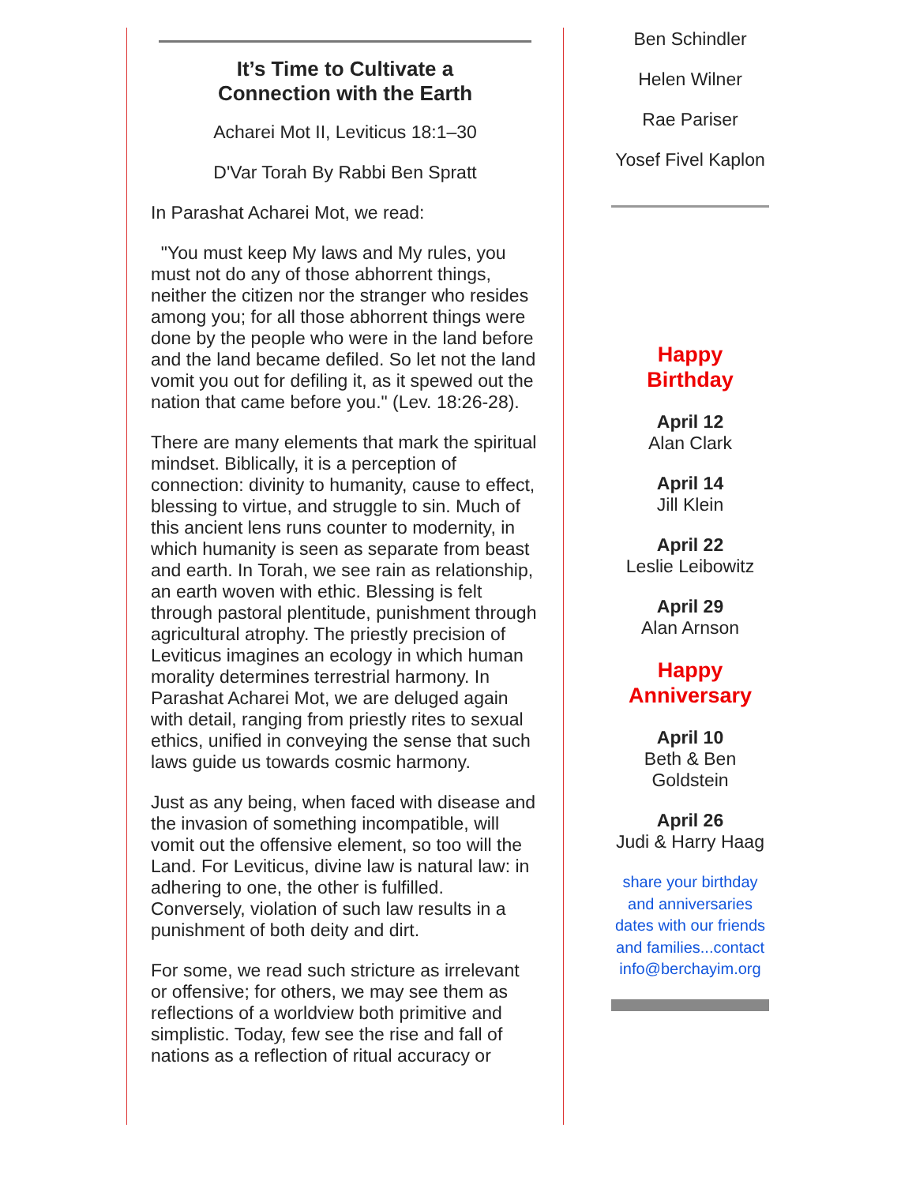It’s Time to Cultivate a
Connection with the Earth
Acharei Mot II, Leviticus 18:1–30
D'Var Torah By Rabbi Ben Spratt
In Parashat Acharei Mot, we read:
"You must keep My laws and My rules, you must not do any of those abhorrent things, neither the citizen nor the stranger who resides among you; for all those abhorrent things were done by the people who were in the land before and the land became defiled. So let not the land vomit you out for defiling it, as it spewed out the nation that came before you." (Lev. 18:26-28).
There are many elements that mark the spiritual mindset. Biblically, it is a perception of connection: divinity to humanity, cause to effect, blessing to virtue, and struggle to sin. Much of this ancient lens runs counter to modernity, in which humanity is seen as separate from beast and earth. In Torah, we see rain as relationship, an earth woven with ethic. Blessing is felt through pastoral plentitude, punishment through agricultural atrophy. The priestly precision of Leviticus imagines an ecology in which human morality determines terrestrial harmony. In Parashat Acharei Mot, we are deluged again with detail, ranging from priestly rites to sexual ethics, unified in conveying the sense that such laws guide us towards cosmic harmony.
Just as any being, when faced with disease and the invasion of something incompatible, will vomit out the offensive element, so too will the Land. For Leviticus, divine law is natural law: in adhering to one, the other is fulfilled. Conversely, violation of such law results in a punishment of both deity and dirt.
For some, we read such stricture as irrelevant or offensive; for others, we may see them as reflections of a worldview both primitive and simplistic. Today, few see the rise and fall of nations as a reflection of ritual accuracy or
Ben Schindler
Helen Wilner
Rae Pariser
Yosef Fivel Kaplon
Happy
Birthday
April 12
Alan Clark
April 14
Jill Klein
April 22
Leslie Leibowitz
April 29
Alan Arnson
Happy
Anniversary
April 10
Beth & Ben
Goldstein
April 26
Judi & Harry Haag
share your birthday and anniversaries dates with our friends and families...contact info@berchayim.org